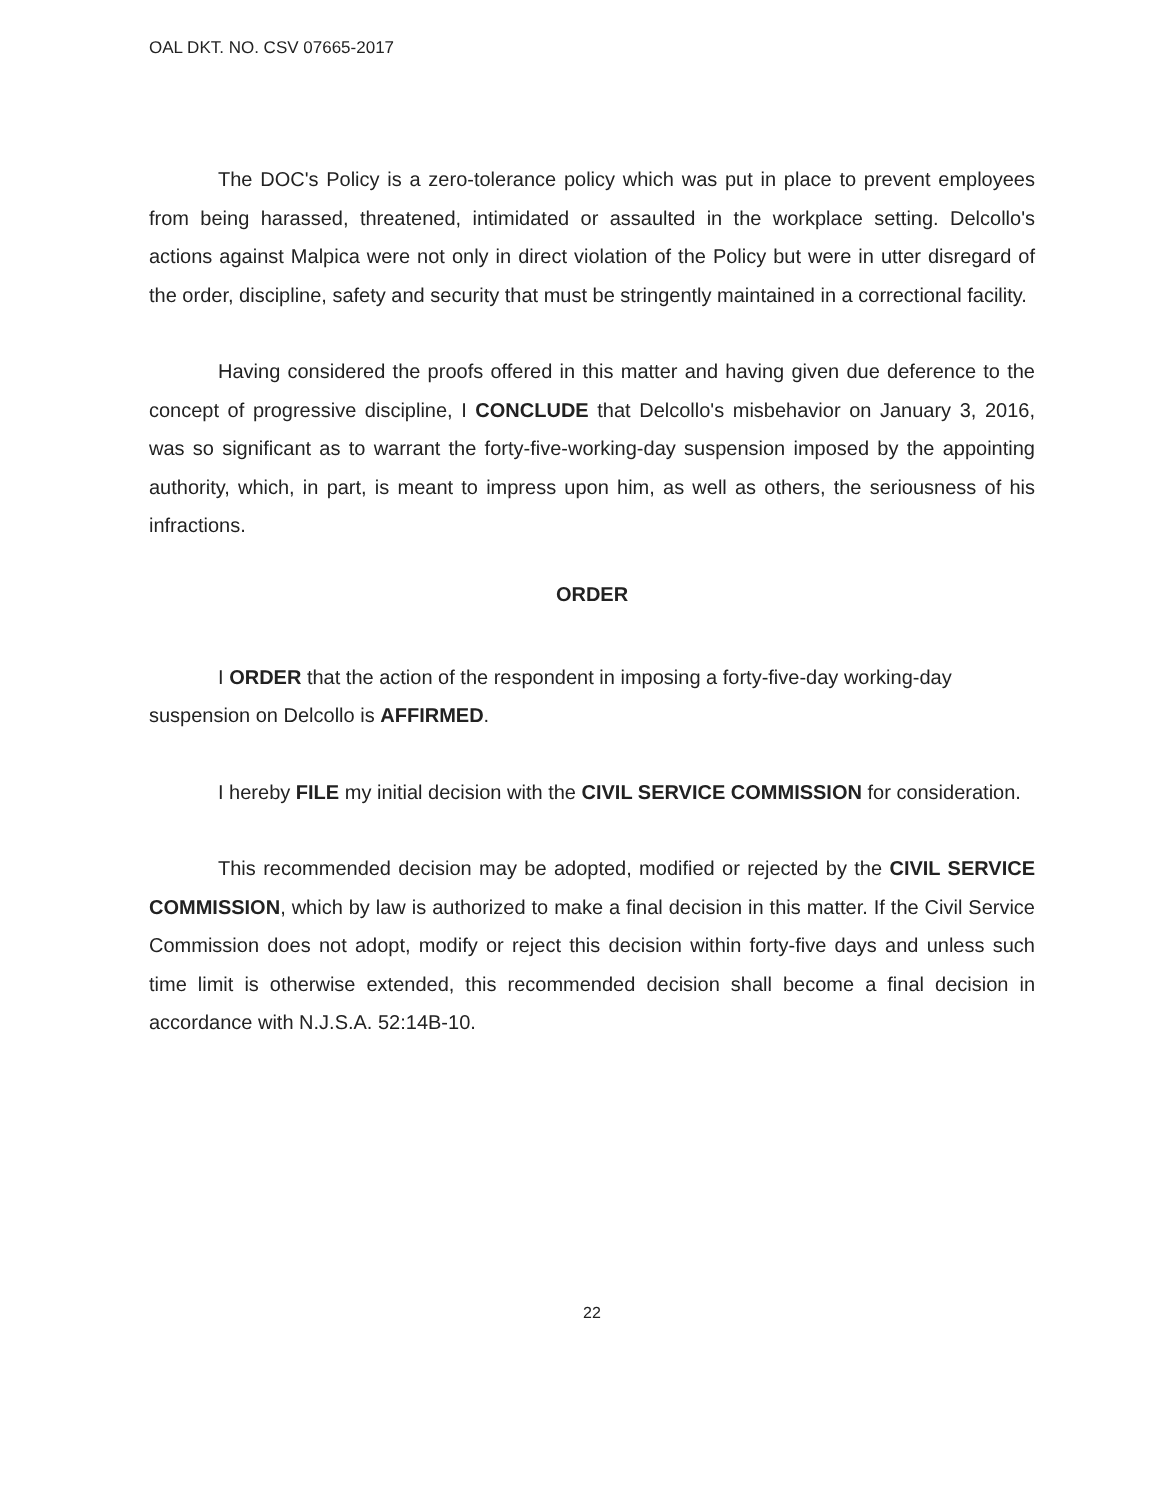OAL DKT. NO. CSV 07665-2017
The DOC's Policy is a zero-tolerance policy which was put in place to prevent employees from being harassed, threatened, intimidated or assaulted in the workplace setting. Delcollo's actions against Malpica were not only in direct violation of the Policy but were in utter disregard of the order, discipline, safety and security that must be stringently maintained in a correctional facility.
Having considered the proofs offered in this matter and having given due deference to the concept of progressive discipline, I CONCLUDE that Delcollo's misbehavior on January 3, 2016, was so significant as to warrant the forty-five-working-day suspension imposed by the appointing authority, which, in part, is meant to impress upon him, as well as others, the seriousness of his infractions.
ORDER
I ORDER that the action of the respondent in imposing a forty-five-day working-day suspension on Delcollo is AFFIRMED.
I hereby FILE my initial decision with the CIVIL SERVICE COMMISSION for consideration.
This recommended decision may be adopted, modified or rejected by the CIVIL SERVICE COMMISSION, which by law is authorized to make a final decision in this matter. If the Civil Service Commission does not adopt, modify or reject this decision within forty-five days and unless such time limit is otherwise extended, this recommended decision shall become a final decision in accordance with N.J.S.A. 52:14B-10.
22